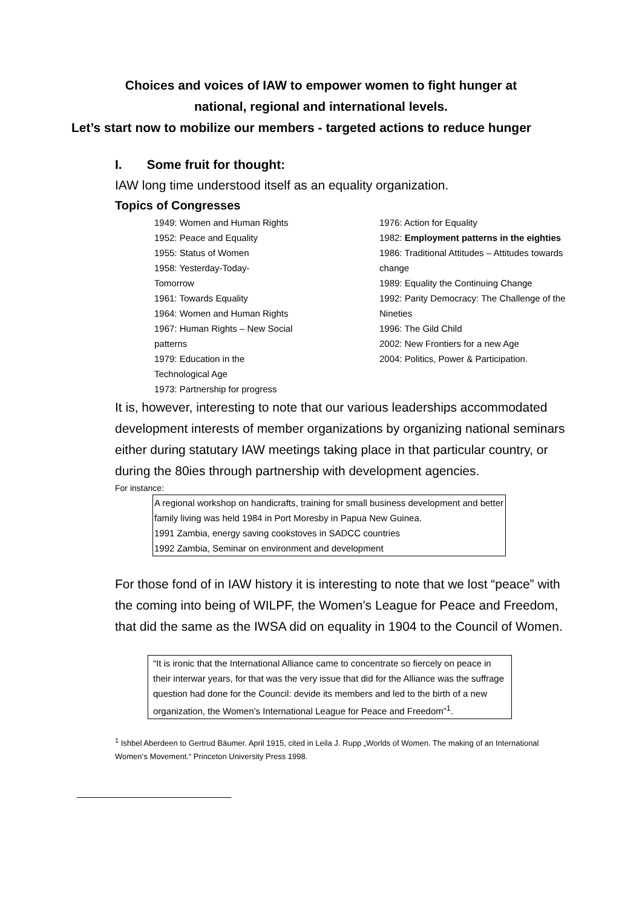Choices and voices of IAW to empower women to fight hunger at
national, regional and international levels.
Let’s start now to mobilize our members - targeted actions to reduce hunger
I. Some fruit for thought:
IAW long time understood itself as an equality organization.
Topics of Congresses
1949: Women and Human Rights
1952: Peace and Equality
1955: Status of Women
1958: Yesterday-Today-
Tomorrow
1961: Towards Equality
1964: Women and Human Rights
1967: Human Rights – New Social
patterns
1979: Education in the
Technological Age
1973: Partnership for progress
1976: Action for Equality
1982: Employment patterns in the eighties
1986: Traditional Attitudes – Attitudes towards change
1989: Equality the Continuing Change
1992: Parity Democracy: The Challenge of the Nineties
1996: The Gild Child
2002: New Frontiers for a new Age
2004: Politics, Power & Participation.
It is, however, interesting to note that our various leaderships accommodated development interests of member organizations by organizing national seminars either during statutary IAW meetings taking place in that particular country, or during the 80ies through partnership with development agencies.
For instance:
A regional workshop on handicrafts, training for small business development and better family living was held 1984 in Port Moresby in Papua New Guinea.
1991 Zambia, energy saving cookstoves in SADCC countries
1992 Zambia, Seminar on environment and development
For those fond of in IAW history it is interesting to note that we lost “peace” with the coming into being of WILPF, the Women’s League for Peace and Freedom, that did the same as the IWSA did on equality in 1904 to the Council of Women.
“It is ironic that the International Alliance came to concentrate so fiercely on peace in their interwar years, for that was the very issue that did for the Alliance was the suffrage question had done for the Council: devide its members and led to the birth of a new organization, the Women’s International League for Peace and Freedom”<sup>1</sup>.
<sup>1</sup> Ishbel Aberdeen to Gertrud Bäumer. April 1915, cited in Leila J. Rupp „Worlds of Women. The making of an International Women‘s Movement.“ Princeton University Press 1998.